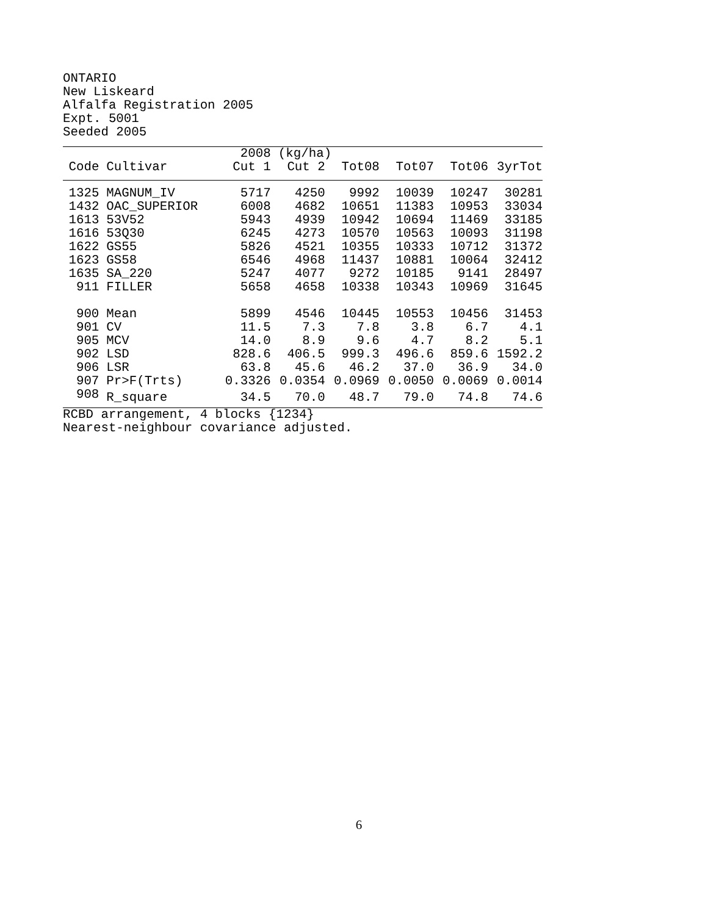ONTARIO New Liskeard Alfalfa Registration 2005 Expt. 5001 Seeded 2005
| | | 2008 | (kg/ha) | | | | |
| --- | --- | --- | --- | --- | --- | --- | --- |
| Code | Cultivar | Cut 1 | Cut 2 | Tot08 | Tot07 | Tot06 | 3yrTot |
| 1325 | MAGNUM_IV | 5717 | 4250 | 9992 | 10039 | 10247 | 30281 |
| 1432 | OAC_SUPERIOR | 6008 | 4682 | 10651 | 11383 | 10953 | 33034 |
| 1613 | 53V52 | 5943 | 4939 | 10942 | 10694 | 11469 | 33185 |
| 1616 | 53Q30 | 6245 | 4273 | 10570 | 10563 | 10093 | 31198 |
| 1622 | GS55 | 5826 | 4521 | 10355 | 10333 | 10712 | 31372 |
| 1623 | GS58 | 6546 | 4968 | 11437 | 10881 | 10064 | 32412 |
| 1635 | SA_220 | 5247 | 4077 | 9272 | 10185 | 9141 | 28497 |
| 911 | FILLER | 5658 | 4658 | 10338 | 10343 | 10969 | 31645 |
| 900 | Mean | 5899 | 4546 | 10445 | 10553 | 10456 | 31453 |
| 901 | CV | 11.5 | 7.3 | 7.8 | 3.8 | 6.7 | 4.1 |
| 905 | MCV | 14.0 | 8.9 | 9.6 | 4.7 | 8.2 | 5.1 |
| 902 | LSD | 828.6 | 406.5 | 999.3 | 496.6 | 859.6 | 1592.2 |
| 906 | LSR | 63.8 | 45.6 | 46.2 | 37.0 | 36.9 | 34.0 |
| 907 | Pr>F(Trts) | 0.3326 | 0.0354 | 0.0969 | 0.0050 | 0.0069 | 0.0014 |
| 908 | R_square | 34.5 | 70.0 | 48.7 | 79.0 | 74.8 | 74.6 |
RCBD arrangement, 4 blocks {1234} Nearest-neighbour covariance adjusted.
6